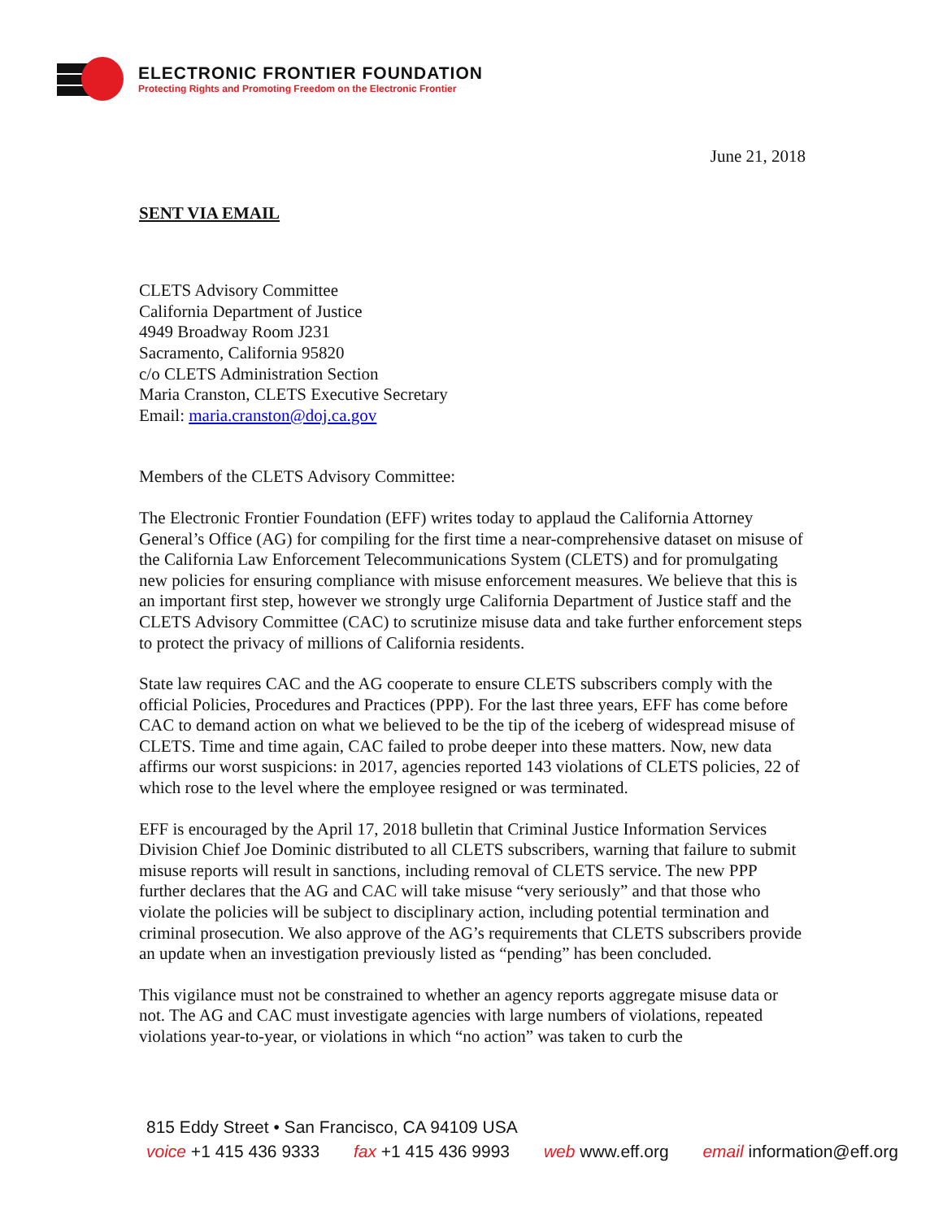ELECTRONIC FRONTIER FOUNDATION
Protecting Rights and Promoting Freedom on the Electronic Frontier
June 21, 2018
SENT VIA EMAIL
CLETS Advisory Committee
California Department of Justice
4949 Broadway Room J231
Sacramento, California 95820
c/o CLETS Administration Section
Maria Cranston, CLETS Executive Secretary
Email: maria.cranston@doj.ca.gov
Members of the CLETS Advisory Committee:
The Electronic Frontier Foundation (EFF) writes today to applaud the California Attorney General’s Office (AG) for compiling for the first time a near-comprehensive dataset on misuse of the California Law Enforcement Telecommunications System (CLETS) and for promulgating new policies for ensuring compliance with misuse enforcement measures. We believe that this is an important first step, however we strongly urge California Department of Justice staff and the CLETS Advisory Committee (CAC) to scrutinize misuse data and take further enforcement steps to protect the privacy of millions of California residents.
State law requires CAC and the AG cooperate to ensure CLETS subscribers comply with the official Policies, Procedures and Practices (PPP). For the last three years, EFF has come before CAC to demand action on what we believed to be the tip of the iceberg of widespread misuse of CLETS. Time and time again, CAC failed to probe deeper into these matters. Now, new data affirms our worst suspicions: in 2017, agencies reported 143 violations of CLETS policies, 22 of which rose to the level where the employee resigned or was terminated.
EFF is encouraged by the April 17, 2018 bulletin that Criminal Justice Information Services Division Chief Joe Dominic distributed to all CLETS subscribers, warning that failure to submit misuse reports will result in sanctions, including removal of CLETS service. The new PPP further declares that the AG and CAC will take misuse “very seriously” and that those who violate the policies will be subject to disciplinary action, including potential termination and criminal prosecution. We also approve of the AG’s requirements that CLETS subscribers provide an update when an investigation previously listed as “pending” has been concluded.
This vigilance must not be constrained to whether an agency reports aggregate misuse data or not. The AG and CAC must investigate agencies with large numbers of violations, repeated violations year-to-year, or violations in which “no action” was taken to curb the
815 Eddy Street • San Francisco, CA 94109 USA
voice +1 415 436 9333 fax +1 415 436 9993 web www.eff.org email information@eff.org